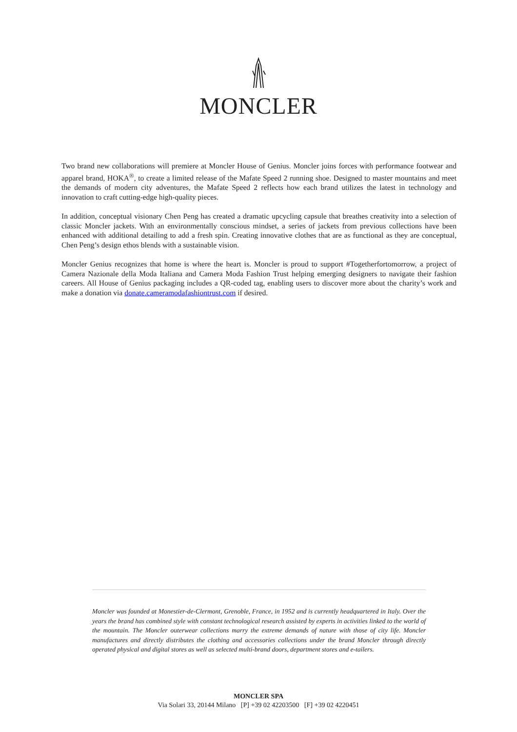MONCLER
Two brand new collaborations will premiere at Moncler House of Genius. Moncler joins forces with performance footwear and apparel brand, HOKA<sup>®</sup>, to create a limited release of the Mafate Speed 2 running shoe. Designed to master mountains and meet the demands of modern city adventures, the Mafate Speed 2 reflects how each brand utilizes the latest in technology and innovation to craft cutting-edge high-quality pieces.
In addition, conceptual visionary Chen Peng has created a dramatic upcycling capsule that breathes creativity into a selection of classic Moncler jackets. With an environmentally conscious mindset, a series of jackets from previous collections have been enhanced with additional detailing to add a fresh spin. Creating innovative clothes that are as functional as they are conceptual, Chen Peng’s design ethos blends with a sustainable vision.
Moncler Genius recognizes that home is where the heart is. Moncler is proud to support #Togetherfortomorrow, a project of Camera Nazionale della Moda Italiana and Camera Moda Fashion Trust helping emerging designers to navigate their fashion careers. All House of Genius packaging includes a QR-coded tag, enabling users to discover more about the charity’s work and make a donation via donate.cameramodafashiontrust.com if desired.
Moncler was founded at Monestier-de-Clermont, Grenoble, France, in 1952 and is currently headquartered in Italy. Over the years the brand has combined style with constant technological research assisted by experts in activities linked to the world of the mountain. The Moncler outerwear collections marry the extreme demands of nature with those of city life. Moncler manufactures and directly distributes the clothing and accessories collections under the brand Moncler through directly operated physical and digital stores as well as selected multi-brand doors, department stores and e-tailers.
MONCLER SPA
Via Solari 33, 20144 Milano [P] +39 02 42203500 [F] +39 02 4220451